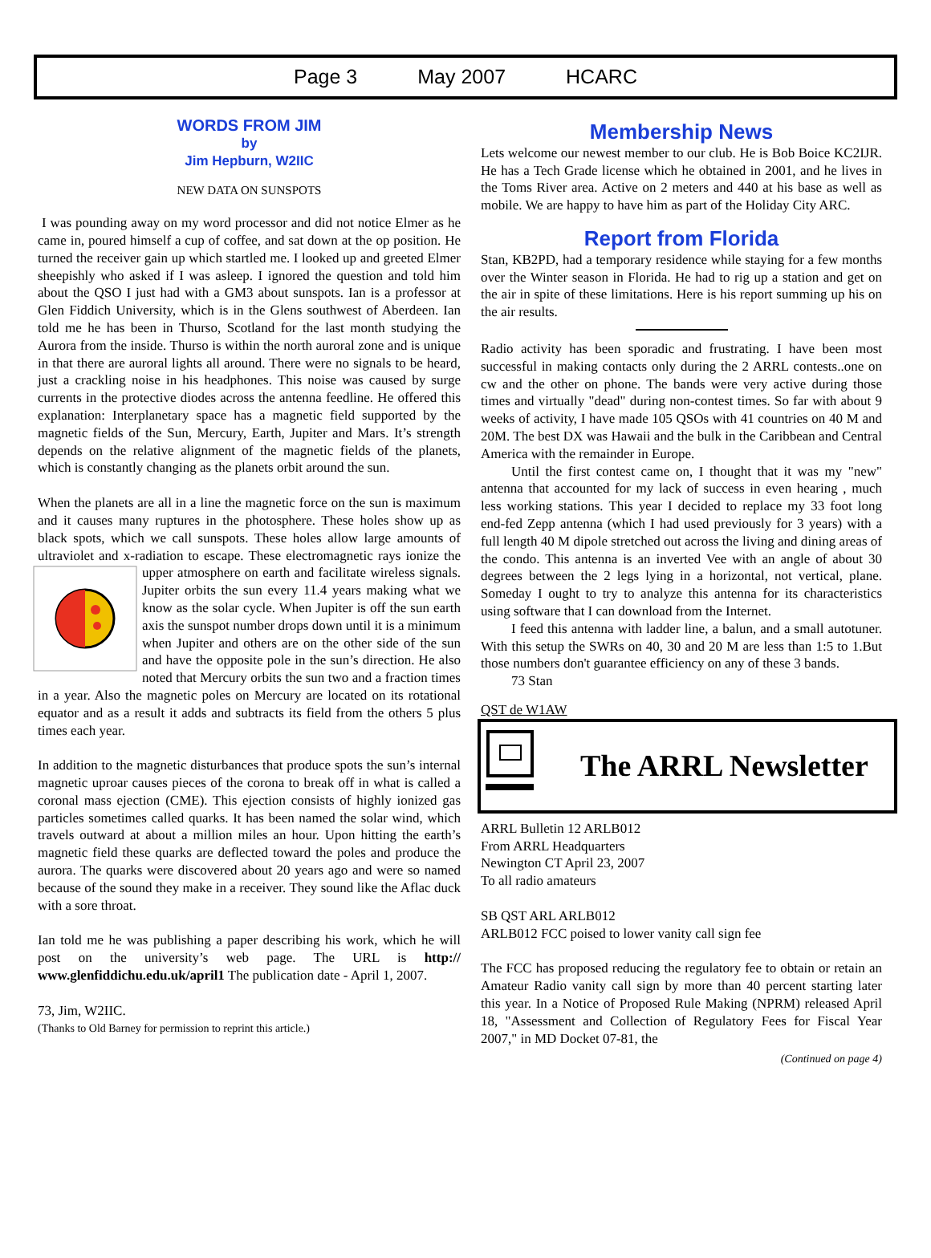Page 3 May 2007 HCARC
WORDS FROM JIM
by
Jim Hepburn, W2IIC
NEW DATA ON SUNSPOTS
I was pounding away on my word processor and did not notice Elmer as he came in, poured himself a cup of coffee, and sat down at the op position. He turned the receiver gain up which startled me. I looked up and greeted Elmer sheepishly who asked if I was asleep. I ignored the question and told him about the QSO I just had with a GM3 about sunspots. Ian is a professor at Glen Fiddich University, which is in the Glens southwest of Aberdeen. Ian told me he has been in Thurso, Scotland for the last month studying the Aurora from the inside. Thurso is within the north auroral zone and is unique in that there are auroral lights all around. There were no signals to be heard, just a crackling noise in his headphones. This noise was caused by surge currents in the protective diodes across the antenna feedline. He offered this explanation: Interplanetary space has a magnetic field supported by the magnetic fields of the Sun, Mercury, Earth, Jupiter and Mars. It’s strength depends on the relative alignment of the magnetic fields of the planets, which is constantly changing as the planets orbit around the sun.
When the planets are all in a line the magnetic force on the sun is maximum and it causes many ruptures in the photosphere. These holes show up as black spots, which we call sunspots. These holes allow large amounts of ultraviolet and x-radiation to escape. These electromagnetic rays ionize the upper atmosphere on earth and facilitate wireless signals. Jupiter orbits the sun every 11.4 years making what we know as the solar cycle. When Jupiter is off the sun earth axis the sunspot number drops down until it is a minimum when Jupiter and others are on the other side of the sun and have the opposite pole in the sun’s direction. He also noted that Mercury orbits the sun two and a fraction times in a year. Also the magnetic poles on Mercury are located on its rotational equator and as a result it adds and subtracts its field from the others 5 plus times each year.
In addition to the magnetic disturbances that produce spots the sun’s internal magnetic uproar causes pieces of the corona to break off in what is called a coronal mass ejection (CME). This ejection consists of highly ionized gas particles sometimes called quarks. It has been named the solar wind, which travels outward at about a million miles an hour. Upon hitting the earth’s magnetic field these quarks are deflected toward the poles and produce the aurora. The quarks were discovered about 20 years ago and were so named because of the sound they make in a receiver. They sound like the Aflac duck with a sore throat.
Ian told me he was publishing a paper describing his work, which he will post on the university’s web page. The URL is http:// www.glenfiddichu.edu.uk/april1 The publication date - April 1, 2007.
73, Jim, W2IIC.
(Thanks to Old Barney for permission to reprint this article.)
Membership News
Lets welcome our newest member to our club. He is Bob Boice KC2IJR. He has a Tech Grade license which he obtained in 2001, and he lives in the Toms River area. Active on 2 meters and 440 at his base as well as mobile. We are happy to have him as part of the Holiday City ARC.
Report from Florida
Stan, KB2PD, had a temporary residence while staying for a few months over the Winter season in Florida. He had to rig up a station and get on the air in spite of these limitations. Here is his report summing up his on the air results.
Radio activity has been sporadic and frustrating. I have been most successful in making contacts only during the 2 ARRL contests..one on cw and the other on phone. The bands were very active during those times and virtually "dead" during non-contest times. So far with about 9 weeks of activity, I have made 105 QSOs with 41 countries on 40 M and 20M. The best DX was Hawaii and the bulk in the Caribbean and Central America with the remainder in Europe.
Until the first contest came on, I thought that it was my "new" antenna that accounted for my lack of success in even hearing , much less working stations. This year I decided to replace my 33 foot long end-fed Zepp antenna (which I had used previously for 3 years) with a full length 40 M dipole stretched out across the living and dining areas of the condo. This antenna is an inverted Vee with an angle of about 30 degrees between the 2 legs lying in a horizontal, not vertical, plane. Someday I ought to try to analyze this antenna for its characteristics using software that I can download from the Internet.
I feed this antenna with ladder line, a balun, and a small autotuner. With this setup the SWRs on 40, 30 and 20 M are less than 1:5 to 1.But those numbers don't guarantee efficiency on any of these 3 bands.
73 Stan
QST de W1AW
The ARRL Newsletter
ARRL Bulletin 12 ARLB012
From ARRL Headquarters
Newington CT April 23, 2007
To all radio amateurs
SB QST ARL ARLB012
ARLB012 FCC poised to lower vanity call sign fee
The FCC has proposed reducing the regulatory fee to obtain or retain an Amateur Radio vanity call sign by more than 40 percent starting later this year. In a Notice of Proposed Rule Making (NPRM) released April 18, "Assessment and Collection of Regulatory Fees for Fiscal Year 2007," in MD Docket 07-81, the
(Continued on page 4)